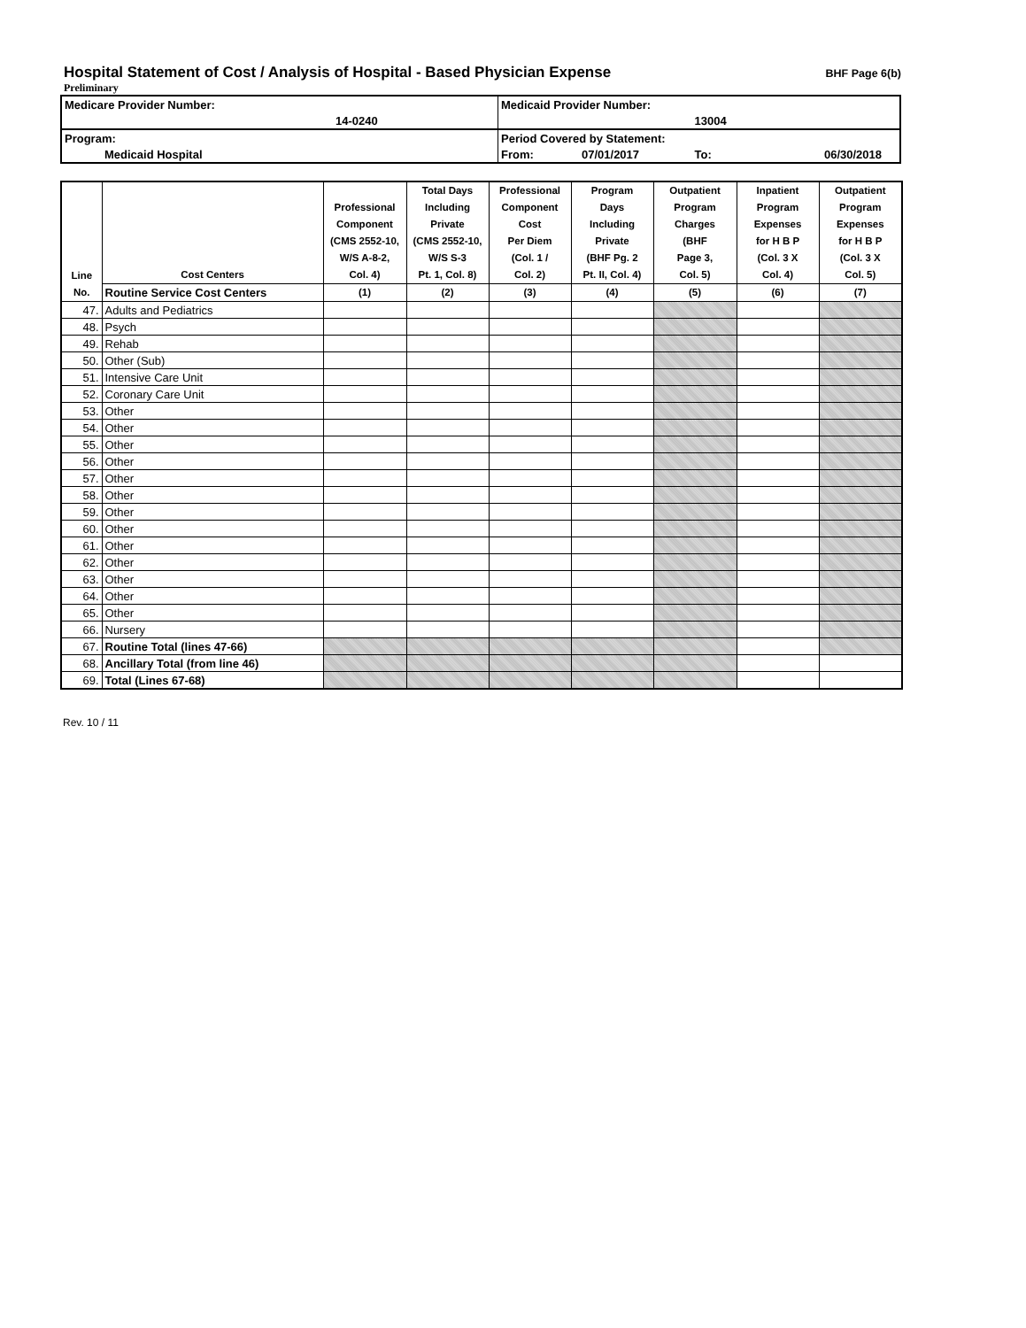Hospital Statement of Cost / Analysis of Hospital - Based Physician Expense
BHF Page 6(b)
Preliminary
| Medicare Provider Number: | | Medicaid Provider Number: | | | |
| | 14-0240 | | | 13004 | |
| Program: | | Period Covered by Statement: | | | |
| Medicaid Hospital | | From: | 07/01/2017 | To: | 06/30/2018 |
| Line No. | Cost Centers | Professional Component (CMS 2552-10, W/S A-8-2, Col. 4) | Total Days Including Private (CMS 2552-10, W/S S-3 Pt. 1, Col. 8) | Professional Component Cost Per Diem (Col. 1 / Col. 2) | Program Days Including Private (BHF Pg. 2 Pt. II, Col. 4) | Outpatient Program Charges (BHF Page 3, Col. 5) | Inpatient Program Expenses for H B P (Col. 3 X Col. 4) | Outpatient Program Expenses for H B P (Col. 3 X Col. 5) |
| --- | --- | --- | --- | --- | --- | --- | --- | --- |
| | Routine Service Cost Centers | (1) | (2) | (3) | (4) | (5) | (6) | (7) |
| 47. | Adults and Pediatrics | | | | | | | |
| 48. | Psych | | | | | | | |
| 49. | Rehab | | | | | | | |
| 50. | Other (Sub) | | | | | | | |
| 51. | Intensive Care Unit | | | | | | | |
| 52. | Coronary Care Unit | | | | | | | |
| 53. | Other | | | | | | | |
| 54. | Other | | | | | | | |
| 55. | Other | | | | | | | |
| 56. | Other | | | | | | | |
| 57. | Other | | | | | | | |
| 58. | Other | | | | | | | |
| 59. | Other | | | | | | | |
| 60. | Other | | | | | | | |
| 61. | Other | | | | | | | |
| 62. | Other | | | | | | | |
| 63. | Other | | | | | | | |
| 64. | Other | | | | | | | |
| 65. | Other | | | | | | | |
| 66. | Nursery | | | | | | | |
| 67. | Routine Total (lines 47-66) | | | | | | | |
| 68. | Ancillary Total (from line 46) | | | | | | | |
| 69. | Total (Lines 67-68) | | | | | | | |
Rev. 10 / 11